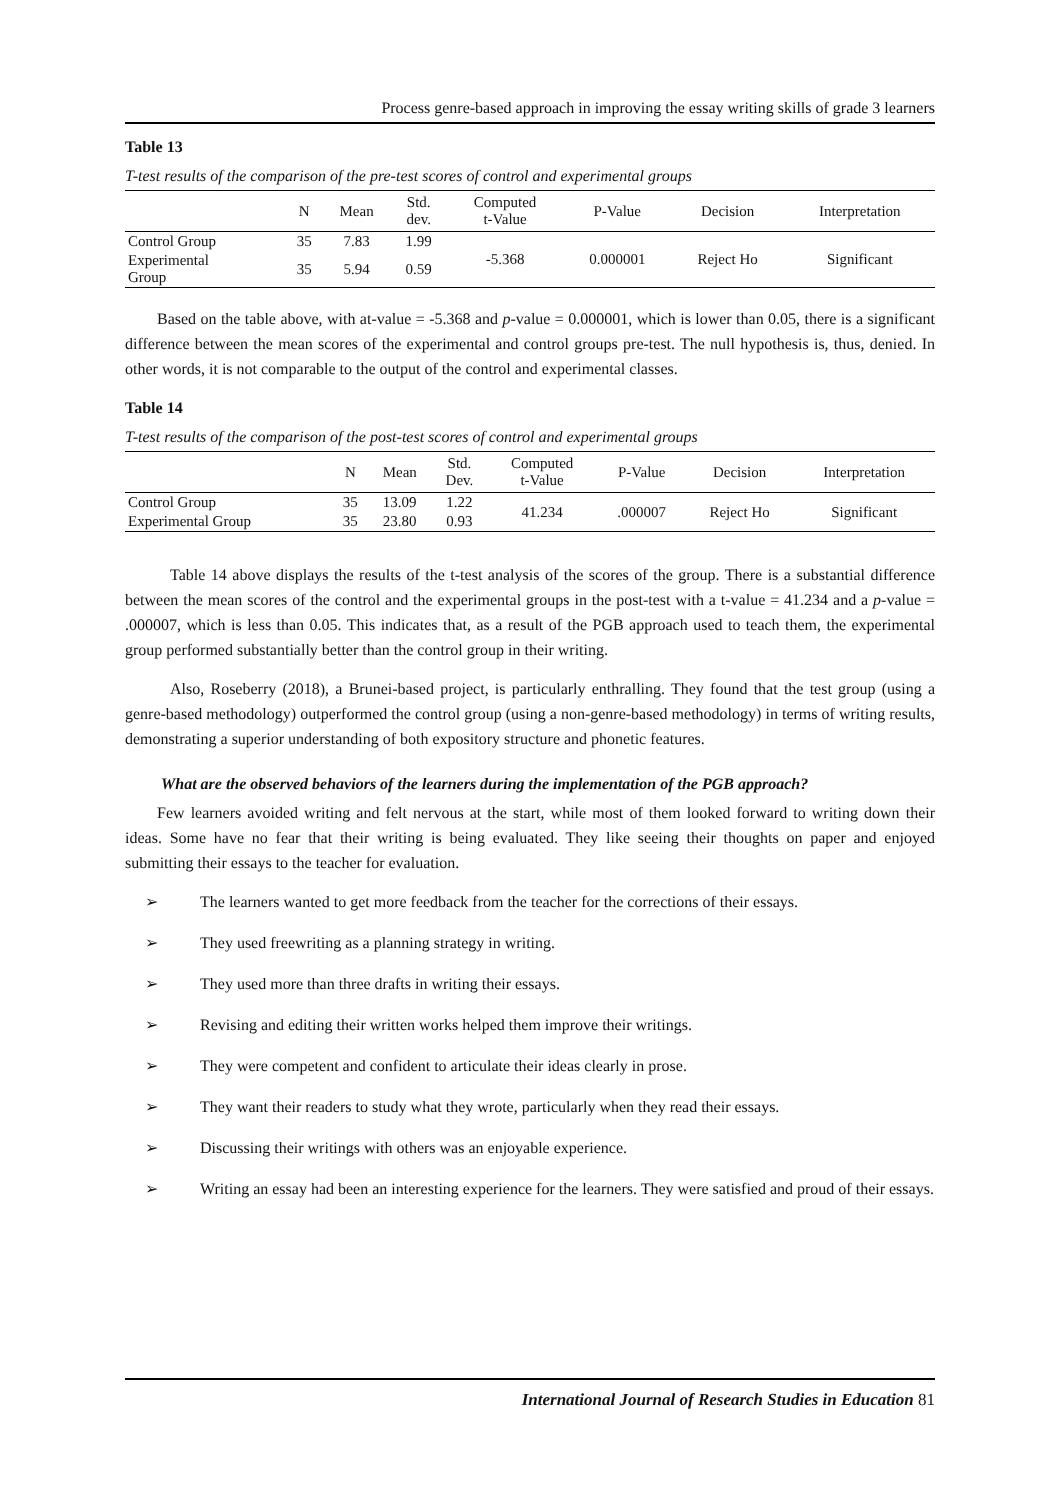Process genre-based approach in improving the essay writing skills of grade 3 learners
Table 13
T-test results of the comparison of the pre-test scores of control and experimental groups
| | N | Mean | Std. dev. | Computed t-Value | P-Value | Decision | Interpretation |
| --- | --- | --- | --- | --- | --- | --- | --- |
| Control Group | 35 | 7.83 | 1.99 | -5.368 | 0.000001 | Reject Ho | Significant |
| Experimental Group | 35 | 5.94 | 0.59 | | | | |
Based on the table above, with at-value = -5.368 and p-value = 0.000001, which is lower than 0.05, there is a significant difference between the mean scores of the experimental and control groups pre-test. The null hypothesis is, thus, denied. In other words, it is not comparable to the output of the control and experimental classes.
Table 14
T-test results of the comparison of the post-test scores of control and experimental groups
| | N | Mean | Std. Dev. | Computed t-Value | P-Value | Decision | Interpretation |
| --- | --- | --- | --- | --- | --- | --- | --- |
| Control Group | 35 | 13.09 | 1.22 | 41.234 | .000007 | Reject Ho | Significant |
| Experimental Group | 35 | 23.80 | 0.93 | | | | |
Table 14 above displays the results of the t-test analysis of the scores of the group. There is a substantial difference between the mean scores of the control and the experimental groups in the post-test with a t-value = 41.234 and a p-value = .000007, which is less than 0.05. This indicates that, as a result of the PGB approach used to teach them, the experimental group performed substantially better than the control group in their writing.
Also, Roseberry (2018), a Brunei-based project, is particularly enthralling. They found that the test group (using a genre-based methodology) outperformed the control group (using a non-genre-based methodology) in terms of writing results, demonstrating a superior understanding of both expository structure and phonetic features.
What are the observed behaviors of the learners during the implementation of the PGB approach?
Few learners avoided writing and felt nervous at the start, while most of them looked forward to writing down their ideas. Some have no fear that their writing is being evaluated. They like seeing their thoughts on paper and enjoyed submitting their essays to the teacher for evaluation.
➢ The learners wanted to get more feedback from the teacher for the corrections of their essays.
➢ They used freewriting as a planning strategy in writing.
➢ They used more than three drafts in writing their essays.
➢ Revising and editing their written works helped them improve their writings.
➢ They were competent and confident to articulate their ideas clearly in prose.
➢ They want their readers to study what they wrote, particularly when they read their essays.
➢ Discussing their writings with others was an enjoyable experience.
➢ Writing an essay had been an interesting experience for the learners. They were satisfied and proud of their essays.
International Journal of Research Studies in Education 81